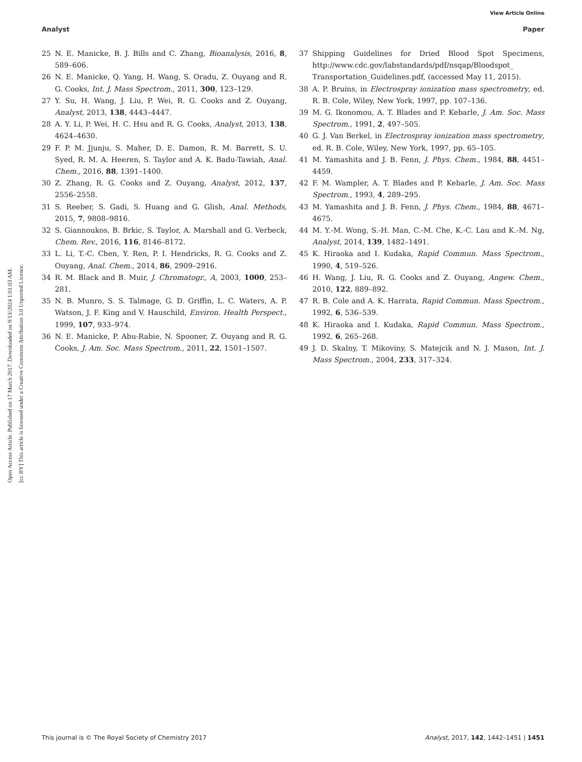View Article Online
Analyst Paper
Open Access Article. Published on 17 March 2017. Downloaded on 9/13/2024 1:01:03 AM.
[cc BY] This article is licensed under a Creative Commons Attribution 3.0 Unported Licence.
25 N. E. Manicke, B. J. Bills and C. Zhang, Bioanalysis, 2016, 8, 589–606.
26 N. E. Manicke, Q. Yang, H. Wang, S. Oradu, Z. Ouyang and R. G. Cooks, Int. J. Mass Spectrom., 2011, 300, 123–129.
27 Y. Su, H. Wang, J. Liu, P. Wei, R. G. Cooks and Z. Ouyang, Analyst, 2013, 138, 4443–4447.
28 A. Y. Li, P. Wei, H. C. Hsu and R. G. Cooks, Analyst, 2013, 138, 4624–4630.
29 F. P. M. Jjunju, S. Maher, D. E. Damon, R. M. Barrett, S. U. Syed, R. M. A. Heeren, S. Taylor and A. K. Badu-Tawiah, Anal. Chem., 2016, 88, 1391–1400.
30 Z. Zhang, R. G. Cooks and Z. Ouyang, Analyst, 2012, 137, 2556–2558.
31 S. Reeber, S. Gadi, S. Huang and G. Glish, Anal. Methods, 2015, 7, 9808–9816.
32 S. Giannoukos, B. Brkic, S. Taylor, A. Marshall and G. Verbeck, Chem. Rev., 2016, 116, 8146–8172.
33 L. Li, T.-C. Chen, Y. Ren, P. I. Hendricks, R. G. Cooks and Z. Ouyang, Anal. Chem., 2014, 86, 2909–2916.
34 R. M. Black and B. Muir, J. Chromatogr., A, 2003, 1000, 253–281.
35 N. B. Munro, S. S. Talmage, G. D. Griffin, L. C. Waters, A. P. Watson, J. F. King and V. Hauschild, Environ. Health Perspect., 1999, 107, 933–974.
36 N. E. Manicke, P. Abu-Rabie, N. Spooner, Z. Ouyang and R. G. Cooks, J. Am. Soc. Mass Spectrom., 2011, 22, 1501–1507.
37 Shipping Guidelines for Dried Blood Spot Specimens, http://www.cdc.gov/labstandards/pdf/nsqap/Bloodspot_ Transportation_Guidelines.pdf, (accessed May 11, 2015).
38 A. P. Bruins, in Electrospray ionization mass spectrometry, ed. R. B. Cole, Wiley, New York, 1997, pp. 107–136.
39 M. G. Ikonomou, A. T. Blades and P. Kebarle, J. Am. Soc. Mass Spectrom., 1991, 2, 497–505.
40 G. J. Van Berkel, in Electrospray ionization mass spectrometry, ed. R. B. Cole, Wiley, New York, 1997, pp. 65–105.
41 M. Yamashita and J. B. Fenn, J. Phys. Chem., 1984, 88, 4451–4459.
42 F. M. Wampler, A. T. Blades and P. Kebarle, J. Am. Soc. Mass Spectrom., 1993, 4, 289–295.
43 M. Yamashita and J. B. Fenn, J. Phys. Chem., 1984, 88, 4671–4675.
44 M. Y.-M. Wong, S.-H. Man, C.-M. Che, K.-C. Lau and K.-M. Ng, Analyst, 2014, 139, 1482–1491.
45 K. Hiraoka and I. Kudaka, Rapid Commun. Mass Spectrom., 1990, 4, 519–526.
46 H. Wang, J. Liu, R. G. Cooks and Z. Ouyang, Angew. Chem., 2010, 122, 889–892.
47 R. B. Cole and A. K. Harrata, Rapid Commun. Mass Spectrom., 1992, 6, 536–539.
48 K. Hiraoka and I. Kudaka, Rapid Commun. Mass Spectrom., 1992, 6, 265–268.
49 J. D. Skalny, T. Mikoviny, S. Matejcik and N. J. Mason, Int. J. Mass Spectrom., 2004, 233, 317–324.
This journal is © The Royal Society of Chemistry 2017 Analyst, 2017, 142, 1442–1451 | 1451